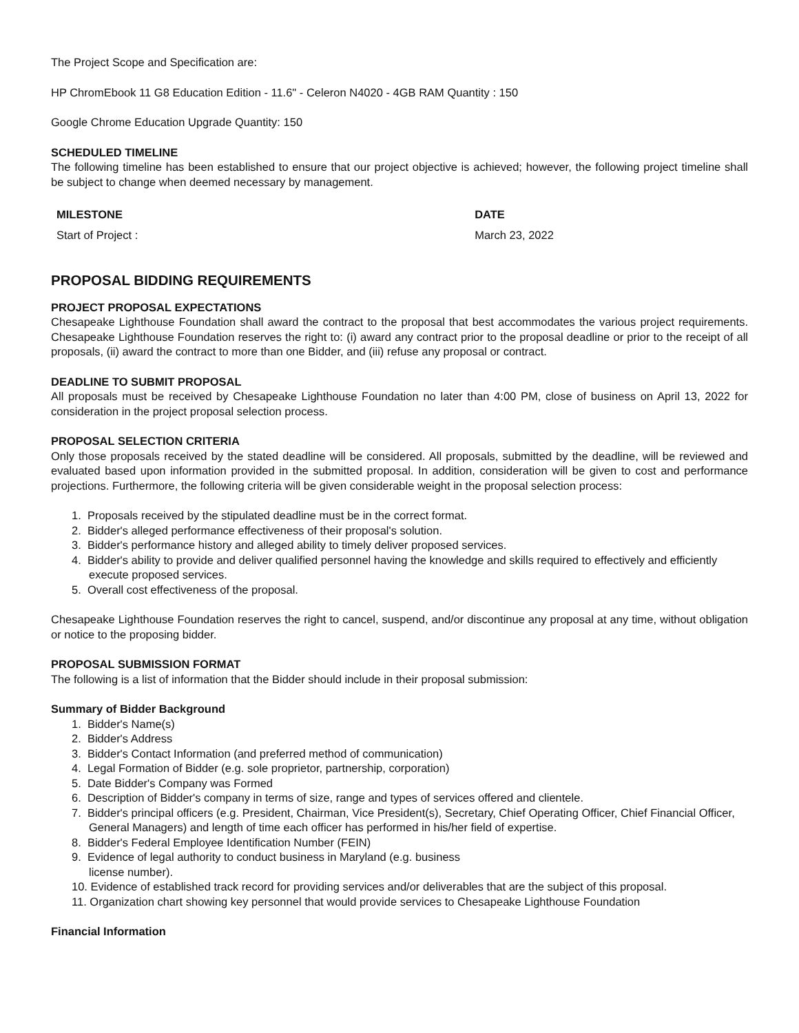The Project Scope and Specification are:
HP ChromEbook 11 G8 Education Edition - 11.6" - Celeron N4020 - 4GB RAM Quantity : 150
Google Chrome Education Upgrade Quantity: 150
SCHEDULED TIMELINE
The following timeline has been established to ensure that our project objective is achieved; however, the following project timeline shall be subject to change when deemed necessary by management.
| MILESTONE | DATE |
| --- | --- |
| Start of Project : | March 23, 2022 |
PROPOSAL BIDDING REQUIREMENTS
PROJECT PROPOSAL EXPECTATIONS
Chesapeake Lighthouse Foundation shall award the contract to the proposal that best accommodates the various project requirements. Chesapeake Lighthouse Foundation reserves the right to: (i) award any contract prior to the proposal deadline or prior to the receipt of all proposals, (ii) award the contract to more than one Bidder, and (iii) refuse any proposal or contract.
DEADLINE TO SUBMIT PROPOSAL
All proposals must be received by Chesapeake Lighthouse Foundation no later than 4:00 PM, close of business on April 13, 2022 for consideration in the project proposal selection process.
PROPOSAL SELECTION CRITERIA
Only those proposals received by the stated deadline will be considered. All proposals, submitted by the deadline, will be reviewed and evaluated based upon information provided in the submitted proposal. In addition, consideration will be given to cost and performance projections. Furthermore, the following criteria will be given considerable weight in the proposal selection process:
1. Proposals received by the stipulated deadline must be in the correct format.
2. Bidder's alleged performance effectiveness of their proposal's solution.
3. Bidder's performance history and alleged ability to timely deliver proposed services.
4. Bidder's ability to provide and deliver qualified personnel having the knowledge and skills required to effectively and efficiently execute proposed services.
5. Overall cost effectiveness of the proposal.
Chesapeake Lighthouse Foundation reserves the right to cancel, suspend, and/or discontinue any proposal at any time, without obligation or notice to the proposing bidder.
PROPOSAL SUBMISSION FORMAT
The following is a list of information that the Bidder should include in their proposal submission:
Summary of Bidder Background
1. Bidder's Name(s)
2. Bidder's Address
3. Bidder's Contact Information (and preferred method of communication)
4. Legal Formation of Bidder (e.g. sole proprietor, partnership, corporation)
5. Date Bidder's Company was Formed
6. Description of Bidder's company in terms of size, range and types of services offered and clientele.
7. Bidder's principal officers (e.g. President, Chairman, Vice President(s), Secretary, Chief Operating Officer, Chief Financial Officer, General Managers) and length of time each officer has performed in his/her field of expertise.
8. Bidder's Federal Employee Identification Number (FEIN)
9. Evidence of legal authority to conduct business in Maryland (e.g. business
license number).
10. Evidence of established track record for providing services and/or deliverables that are the subject of this proposal.
11. Organization chart showing key personnel that would provide services to Chesapeake Lighthouse Foundation
Financial Information